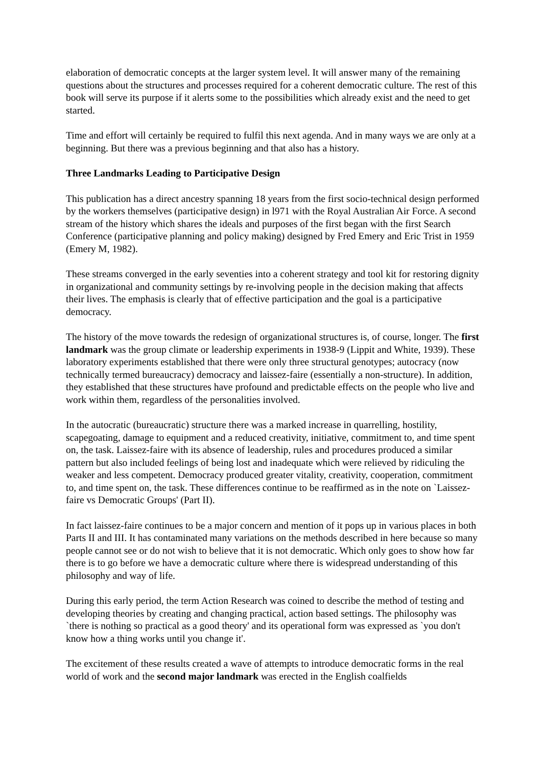elaboration of democratic concepts at the larger system level. It will answer many of the remaining questions about the structures and processes required for a coherent democratic culture. The rest of this book will serve its purpose if it alerts some to the possibilities which already exist and the need to get started.
Time and effort will certainly be required to fulfil this next agenda. And in many ways we are only at a beginning. But there was a previous beginning and that also has a history.
Three Landmarks Leading to Participative Design
This publication has a direct ancestry spanning 18 years from the first socio-technical design performed by the workers themselves (participative design) in l971 with the Royal Australian Air Force. A second stream of the history which shares the ideals and purposes of the first began with the first Search Conference (participative planning and policy making) designed by Fred Emery and Eric Trist in 1959 (Emery M, 1982).
These streams converged in the early seventies into a coherent strategy and tool kit for restoring dignity in organizational and community settings by re-involving people in the decision making that affects their lives. The emphasis is clearly that of effective participation and the goal is a participative democracy.
The history of the move towards the redesign of organizational structures is, of course, longer. The first landmark was the group climate or leadership experiments in 1938-9 (Lippit and White, 1939). These laboratory experiments established that there were only three structural genotypes; autocracy (now technically termed bureaucracy) democracy and laissez-faire (essentially a non-structure). In addition, they established that these structures have profound and predictable effects on the people who live and work within them, regardless of the personalities involved.
In the autocratic (bureaucratic) structure there was a marked increase in quarrelling, hostility, scapegoating, damage to equipment and a reduced creativity, initiative, commitment to, and time spent on, the task. Laissez-faire with its absence of leadership, rules and procedures produced a similar pattern but also included feelings of being lost and inadequate which were relieved by ridiculing the weaker and less competent. Democracy produced greater vitality, creativity, cooperation, commitment to, and time spent on, the task. These differences continue to be reaffirmed as in the note on `Laissez-faire vs Democratic Groups' (Part II).
In fact laissez-faire continues to be a major concern and mention of it pops up in various places in both Parts II and III. It has contaminated many variations on the methods described in here because so many people cannot see or do not wish to believe that it is not democratic. Which only goes to show how far there is to go before we have a democratic culture where there is widespread understanding of this philosophy and way of life.
During this early period, the term Action Research was coined to describe the method of testing and developing theories by creating and changing practical, action based settings. The philosophy was `there is nothing so practical as a good theory' and its operational form was expressed as `you don't know how a thing works until you change it'.
The excitement of these results created a wave of attempts to introduce democratic forms in the real world of work and the second major landmark was erected in the English coalfields